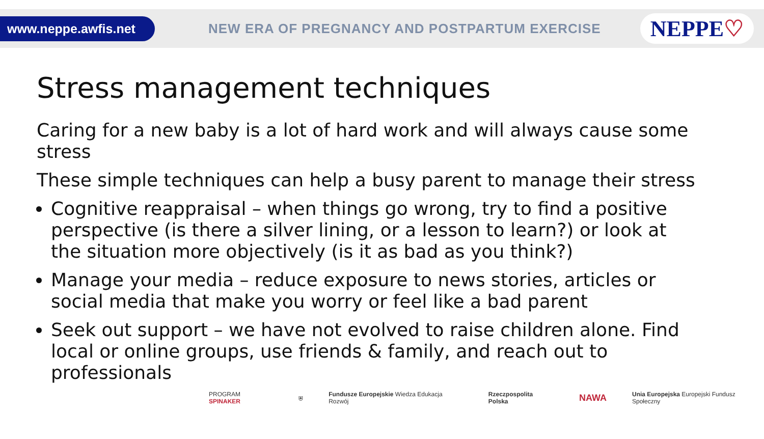www.neppe.awfis.net
NEW ERA OF PREGNANCY AND POSTPARTUM EXERCISE
NEPPE♡
Stress management techniques
Caring for a new baby is a lot of hard work and will always cause some stress
These simple techniques can help a busy parent to manage their stress
Cognitive reappraisal – when things go wrong, try to find a positive perspective (is there a silver lining, or a lesson to learn?) or look at the situation more objectively (is it as bad as you think?)
Manage your media – reduce exposure to news stories, articles or social media that make you worry or feel like a bad parent
Seek out support – we have not evolved to raise children alone. Find local or online groups, use friends & family, and reach out to professionals
PROGRAM SPINAKER ⛨ Fundusze Europejskie Wiedza Edukacja Rozwój Rzeczpospolita Polska NAWA Unia Europejska Europejski Fundusz Społeczny